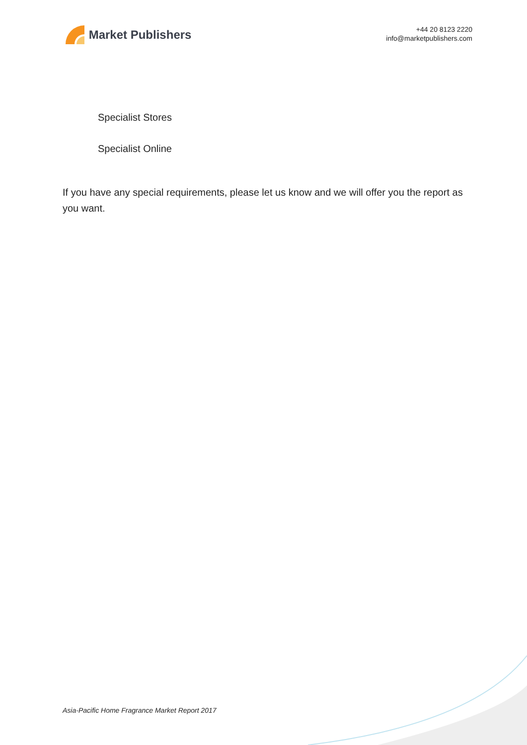Market Publishers
+44 20 8123 2220
info@marketpublishers.com
Specialist Stores
Specialist Online
If you have any special requirements, please let us know and we will offer you the report as you want.
Asia-Pacific Home Fragrance Market Report 2017